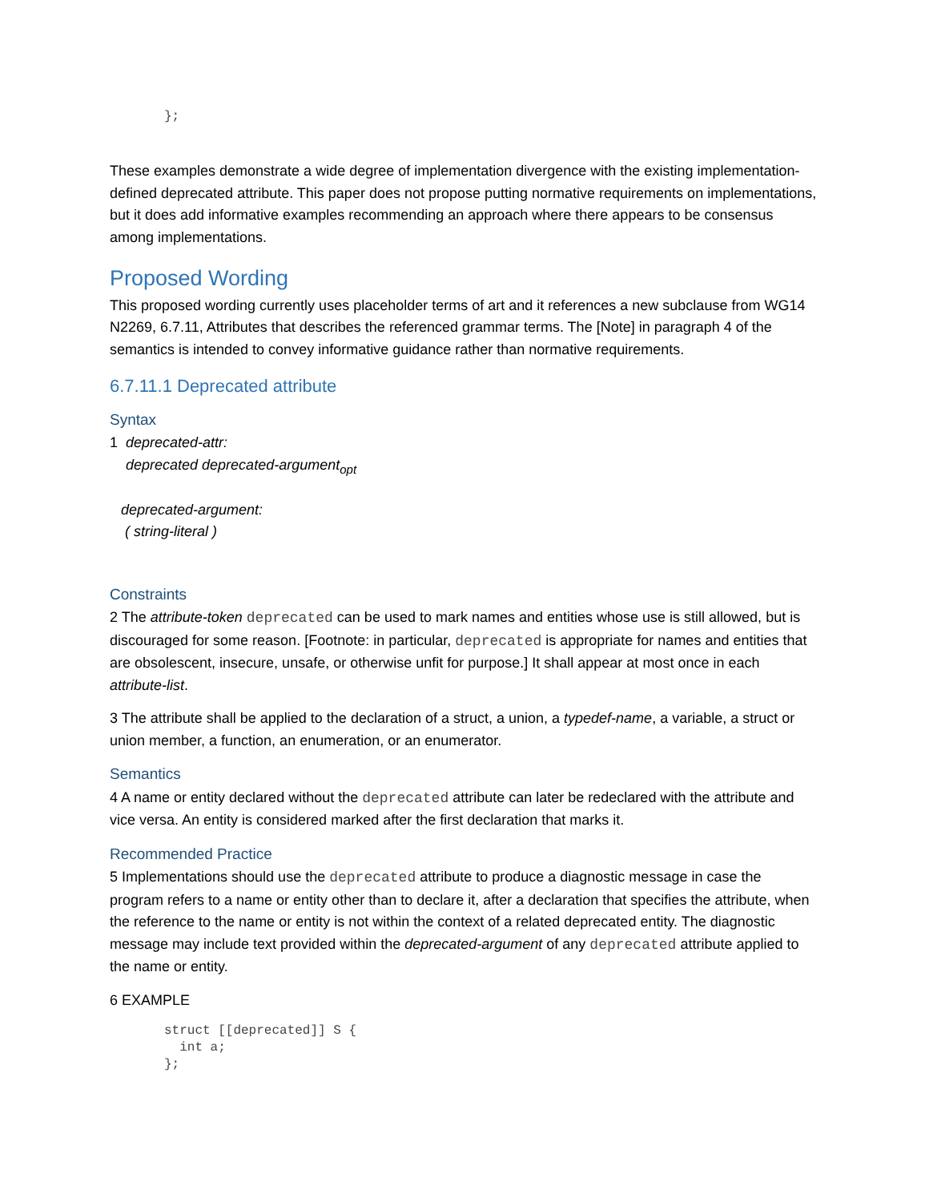};
These examples demonstrate a wide degree of implementation divergence with the existing implementation-defined deprecated attribute. This paper does not propose putting normative requirements on implementations, but it does add informative examples recommending an approach where there appears to be consensus among implementations.
Proposed Wording
This proposed wording currently uses placeholder terms of art and it references a new subclause from WG14 N2269, 6.7.11, Attributes that describes the referenced grammar terms. The [Note] in paragraph 4 of the semantics is intended to convey informative guidance rather than normative requirements.
6.7.11.1 Deprecated attribute
Syntax
1 deprecated-attr:
deprecated deprecated-argument<sub>opt</sub>
deprecated-argument:
( string-literal )
Constraints
2 The attribute-token deprecated can be used to mark names and entities whose use is still allowed, but is discouraged for some reason. [Footnote: in particular, deprecated is appropriate for names and entities that are obsolescent, insecure, unsafe, or otherwise unfit for purpose.] It shall appear at most once in each attribute-list.
3 The attribute shall be applied to the declaration of a struct, a union, a typedef-name, a variable, a struct or union member, a function, an enumeration, or an enumerator.
Semantics
4 A name or entity declared without the deprecated attribute can later be redeclared with the attribute and vice versa. An entity is considered marked after the first declaration that marks it.
Recommended Practice
5 Implementations should use the deprecated attribute to produce a diagnostic message in case the program refers to a name or entity other than to declare it, after a declaration that specifies the attribute, when the reference to the name or entity is not within the context of a related deprecated entity. The diagnostic message may include text provided within the deprecated-argument of any deprecated attribute applied to the name or entity.
6 EXAMPLE
struct [[deprecated]] S {
  int a;
};